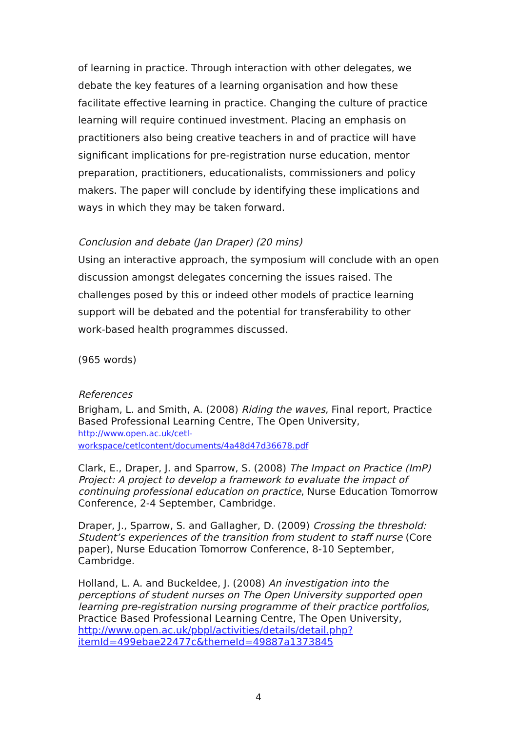of learning in practice. Through interaction with other delegates, we debate the key features of a learning organisation and how these facilitate effective learning in practice. Changing the culture of practice learning will require continued investment. Placing an emphasis on practitioners also being creative teachers in and of practice will have significant implications for pre-registration nurse education, mentor preparation, practitioners, educationalists, commissioners and policy makers. The paper will conclude by identifying these implications and ways in which they may be taken forward.
Conclusion and debate (Jan Draper) (20 mins)
Using an interactive approach, the symposium will conclude with an open discussion amongst delegates concerning the issues raised. The challenges posed by this or indeed other models of practice learning support will be debated and the potential for transferability to other work-based health programmes discussed.
(965 words)
References
Brigham, L. and Smith, A. (2008) Riding the waves, Final report, Practice Based Professional Learning Centre, The Open University,
http://www.open.ac.uk/cetl-
workspace/cetlcontent/documents/4a48d47d36678.pdf
Clark, E., Draper, J. and Sparrow, S. (2008) The Impact on Practice (ImP) Project: A project to develop a framework to evaluate the impact of continuing professional education on practice, Nurse Education Tomorrow Conference, 2-4 September, Cambridge.
Draper, J., Sparrow, S. and Gallagher, D. (2009) Crossing the threshold: Student’s experiences of the transition from student to staff nurse (Core paper), Nurse Education Tomorrow Conference, 8-10 September, Cambridge.
Holland, L. A. and Buckeldee, J. (2008) An investigation into the perceptions of student nurses on The Open University supported open learning pre-registration nursing programme of their practice portfolios, Practice Based Professional Learning Centre, The Open University, http://www.open.ac.uk/pbpl/activities/details/detail.php?itemId=499ebae22477c&themeId=49887a1373845
4